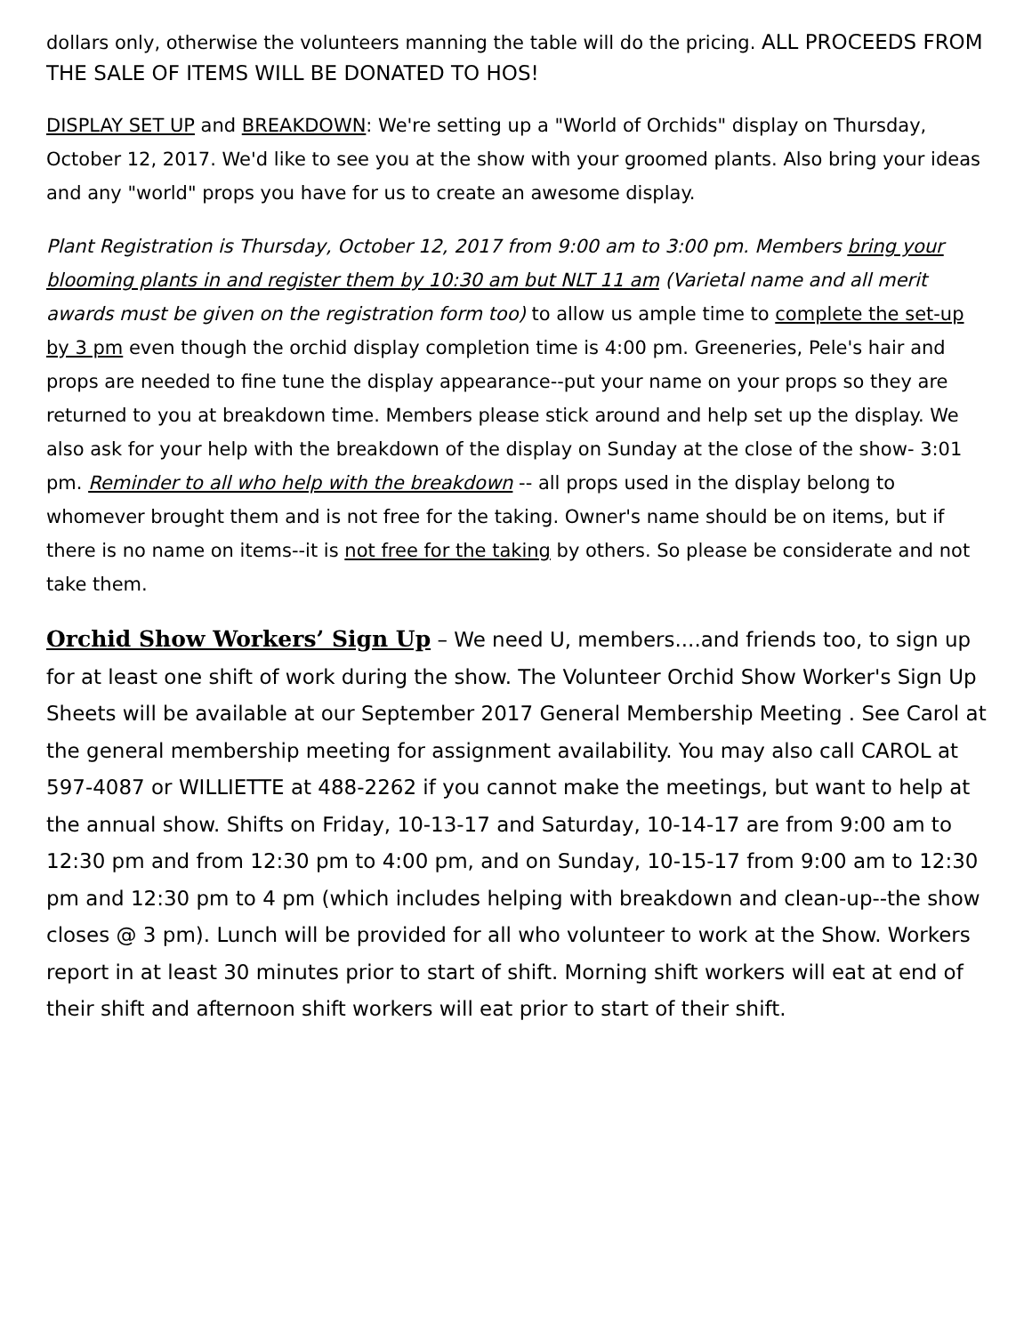dollars only, otherwise the volunteers manning the table will do the pricing. ALL PROCEEDS FROM THE SALE OF ITEMS WILL BE DONATED TO HOS!
DISPLAY SET UP and BREAKDOWN: We're setting up a "World of Orchids" display on Thursday, October 12, 2017. We'd like to see you at the show with your groomed plants. Also bring your ideas and any "world" props you have for us to create an awesome display.
Plant Registration is Thursday, October 12, 2017 from 9:00 am to 3:00 pm. Members bring your blooming plants in and register them by 10:30 am but NLT 11 am (Varietal name and all merit awards must be given on the registration form too) to allow us ample time to complete the set-up by 3 pm even though the orchid display completion time is 4:00 pm. Greeneries, Pele's hair and props are needed to fine tune the display appearance--put your name on your props so they are returned to you at breakdown time. Members please stick around and help set up the display. We also ask for your help with the breakdown of the display on Sunday at the close of the show- 3:01 pm. Reminder to all who help with the breakdown -- all props used in the display belong to whomever brought them and is not free for the taking. Owner's name should be on items, but if there is no name on items--it is not free for the taking by others. So please be considerate and not take them.
Orchid Show Workers’ Sign Up – We need U, members....and friends too, to sign up for at least one shift of work during the show. The Volunteer Orchid Show Worker's Sign Up Sheets will be available at our September 2017 General Membership Meeting . See Carol at the general membership meeting for assignment availability. You may also call CAROL at 597-4087 or WILLIETTE at 488-2262 if you cannot make the meetings, but want to help at the annual show. Shifts on Friday, 10-13-17 and Saturday, 10-14-17 are from 9:00 am to 12:30 pm and from 12:30 pm to 4:00 pm, and on Sunday, 10-15-17 from 9:00 am to 12:30 pm and 12:30 pm to 4 pm (which includes helping with breakdown and clean-up--the show closes @ 3 pm). Lunch will be provided for all who volunteer to work at the Show. Workers report in at least 30 minutes prior to start of shift. Morning shift workers will eat at end of their shift and afternoon shift workers will eat prior to start of their shift.